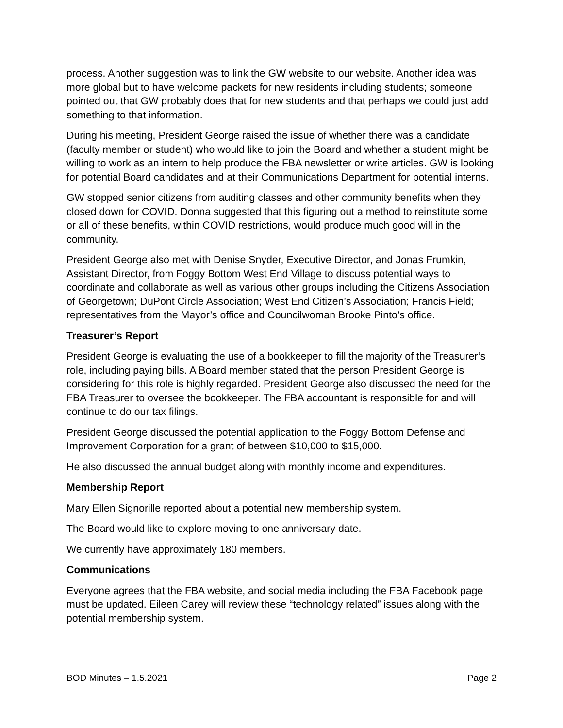process. Another suggestion was to link the GW website to our website. Another idea was more global but to have welcome packets for new residents including students; someone pointed out that GW probably does that for new students and that perhaps we could just add something to that information.
During his meeting, President George raised the issue of whether there was a candidate (faculty member or student) who would like to join the Board and whether a student might be willing to work as an intern to help produce the FBA newsletter or write articles. GW is looking for potential Board candidates and at their Communications Department for potential interns.
GW stopped senior citizens from auditing classes and other community benefits when they closed down for COVID. Donna suggested that this figuring out a method to reinstitute some or all of these benefits, within COVID restrictions, would produce much good will in the community.
President George also met with Denise Snyder, Executive Director, and Jonas Frumkin, Assistant Director, from Foggy Bottom West End Village to discuss potential ways to coordinate and collaborate as well as various other groups including the Citizens Association of Georgetown; DuPont Circle Association; West End Citizen’s Association; Francis Field; representatives from the Mayor’s office and Councilwoman Brooke Pinto’s office.
Treasurer’s Report
President George is evaluating the use of a bookkeeper to fill the majority of the Treasurer’s role, including paying bills. A Board member stated that the person President George is considering for this role is highly regarded. President George also discussed the need for the FBA Treasurer to oversee the bookkeeper. The FBA accountant is responsible for and will continue to do our tax filings.
President George discussed the potential application to the Foggy Bottom Defense and Improvement Corporation for a grant of between $10,000 to $15,000.
He also discussed the annual budget along with monthly income and expenditures.
Membership Report
Mary Ellen Signorille reported about a potential new membership system.
The Board would like to explore moving to one anniversary date.
We currently have approximately 180 members.
Communications
Everyone agrees that the FBA website, and social media including the FBA Facebook page must be updated. Eileen Carey will review these “technology related” issues along with the potential membership system.
BOD Minutes – 1.5.2021 Page 2